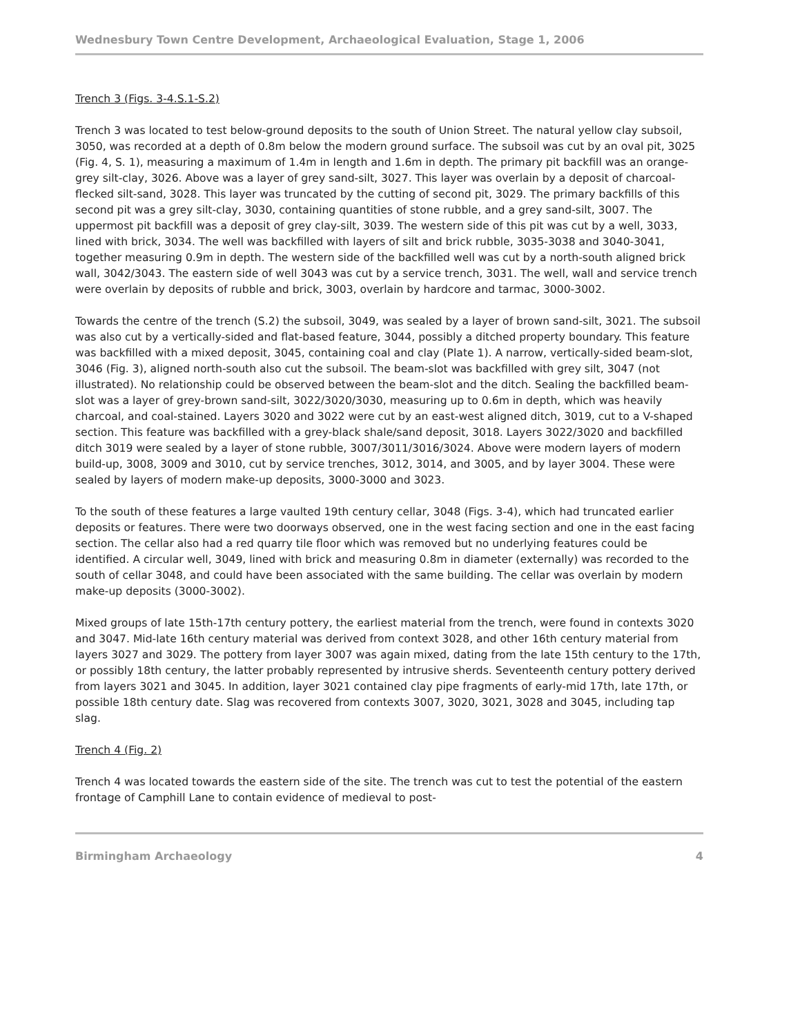Wednesbury Town Centre Development, Archaeological Evaluation, Stage 1, 2006
Trench 3 (Figs. 3-4.S.1-S.2)
Trench 3 was located to test below-ground deposits to the south of Union Street. The natural yellow clay subsoil, 3050, was recorded at a depth of 0.8m below the modern ground surface. The subsoil was cut by an oval pit, 3025 (Fig. 4, S. 1), measuring a maximum of 1.4m in length and 1.6m in depth. The primary pit backfill was an orange-grey silt-clay, 3026. Above was a layer of grey sand-silt, 3027. This layer was overlain by a deposit of charcoal-flecked silt-sand, 3028. This layer was truncated by the cutting of second pit, 3029. The primary backfills of this second pit was a grey silt-clay, 3030, containing quantities of stone rubble, and a grey sand-silt, 3007. The uppermost pit backfill was a deposit of grey clay-silt, 3039. The western side of this pit was cut by a well, 3033, lined with brick, 3034. The well was backfilled with layers of silt and brick rubble, 3035-3038 and 3040-3041, together measuring 0.9m in depth. The western side of the backfilled well was cut by a north-south aligned brick wall, 3042/3043. The eastern side of well 3043 was cut by a service trench, 3031. The well, wall and service trench were overlain by deposits of rubble and brick, 3003, overlain by hardcore and tarmac, 3000-3002.
Towards the centre of the trench (S.2) the subsoil, 3049, was sealed by a layer of brown sand-silt, 3021. The subsoil was also cut by a vertically-sided and flat-based feature, 3044, possibly a ditched property boundary. This feature was backfilled with a mixed deposit, 3045, containing coal and clay (Plate 1). A narrow, vertically-sided beam-slot, 3046 (Fig. 3), aligned north-south also cut the subsoil. The beam-slot was backfilled with grey silt, 3047 (not illustrated). No relationship could be observed between the beam-slot and the ditch. Sealing the backfilled beam-slot was a layer of grey-brown sand-silt, 3022/3020/3030, measuring up to 0.6m in depth, which was heavily charcoal, and coal-stained. Layers 3020 and 3022 were cut by an east-west aligned ditch, 3019, cut to a V-shaped section. This feature was backfilled with a grey-black shale/sand deposit, 3018. Layers 3022/3020 and backfilled ditch 3019 were sealed by a layer of stone rubble, 3007/3011/3016/3024. Above were modern layers of modern build-up, 3008, 3009 and 3010, cut by service trenches, 3012, 3014, and 3005, and by layer 3004. These were sealed by layers of modern make-up deposits, 3000-3000 and 3023.
To the south of these features a large vaulted 19th century cellar, 3048 (Figs. 3-4), which had truncated earlier deposits or features. There were two doorways observed, one in the west facing section and one in the east facing section. The cellar also had a red quarry tile floor which was removed but no underlying features could be identified. A circular well, 3049, lined with brick and measuring 0.8m in diameter (externally) was recorded to the south of cellar 3048, and could have been associated with the same building. The cellar was overlain by modern make-up deposits (3000-3002).
Mixed groups of late 15th-17th century pottery, the earliest material from the trench, were found in contexts 3020 and 3047. Mid-late 16th century material was derived from context 3028, and other 16th century material from layers 3027 and 3029. The pottery from layer 3007 was again mixed, dating from the late 15th century to the 17th, or possibly 18th century, the latter probably represented by intrusive sherds. Seventeenth century pottery derived from layers 3021 and 3045. In addition, layer 3021 contained clay pipe fragments of early-mid 17th, late 17th, or possible 18th century date. Slag was recovered from contexts 3007, 3020, 3021, 3028 and 3045, including tap slag.
Trench 4 (Fig. 2)
Trench 4 was located towards the eastern side of the site. The trench was cut to test the potential of the eastern frontage of Camphill Lane to contain evidence of medieval to post-
Birmingham Archaeology 4